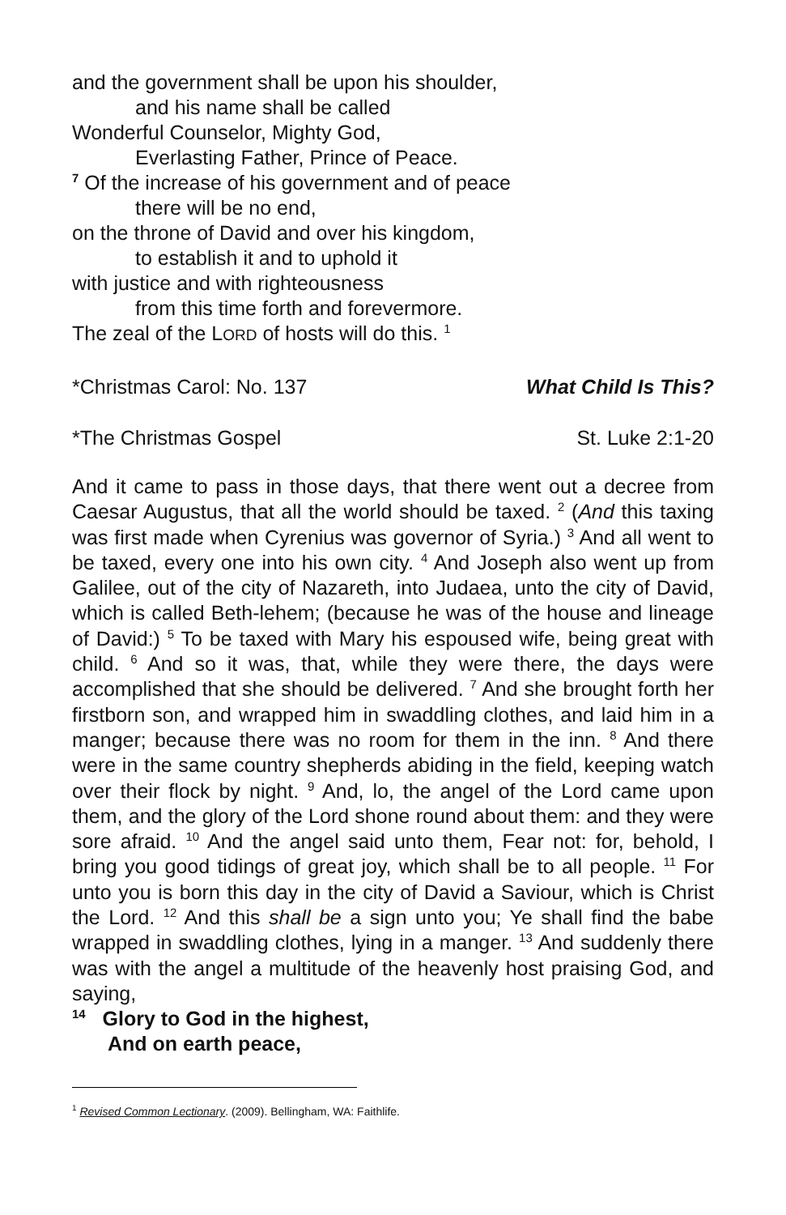and the government shall be upon his shoulder,
and his name shall be called
Wonderful Counselor, Mighty God,
Everlasting Father, Prince of Peace.
<sup>7</sup> Of the increase of his government and of peace
there will be no end,
on the throne of David and over his kingdom,
to establish it and to uphold it
with justice and with righteousness
from this time forth and forevermore.
The zeal of the LORD of hosts will do this. <sup>1</sup>
*Christmas Carol: No. 137 What Child Is This?
*The Christmas Gospel St. Luke 2:1-20
And it came to pass in those days, that there went out a decree from Caesar Augustus, that all the world should be taxed. <sup>2</sup> (And this taxing was first made when Cyrenius was governor of Syria.) <sup>3</sup> And all went to be taxed, every one into his own city. <sup>4</sup> And Joseph also went up from Galilee, out of the city of Nazareth, into Judaea, unto the city of David, which is called Beth-lehem; (because he was of the house and lineage of David:) <sup>5</sup> To be taxed with Mary his espoused wife, being great with child. <sup>6</sup> And so it was, that, while they were there, the days were accomplished that she should be delivered. <sup>7</sup> And she brought forth her firstborn son, and wrapped him in swaddling clothes, and laid him in a manger; because there was no room for them in the inn. <sup>8</sup> And there were in the same country shepherds abiding in the field, keeping watch over their flock by night. <sup>9</sup> And, lo, the angel of the Lord came upon them, and the glory of the Lord shone round about them: and they were sore afraid. <sup>10</sup> And the angel said unto them, Fear not: for, behold, I bring you good tidings of great joy, which shall be to all people. <sup>11</sup> For unto you is born this day in the city of David a Saviour, which is Christ the Lord. <sup>12</sup> And this shall be a sign unto you; Ye shall find the babe wrapped in swaddling clothes, lying in a manger. <sup>13</sup> And suddenly there was with the angel a multitude of the heavenly host praising God, and saying,
<sup>14</sup> Glory to God in the highest,
And on earth peace,
<sup>1</sup> Revised Common Lectionary. (2009). Bellingham, WA: Faithlife.